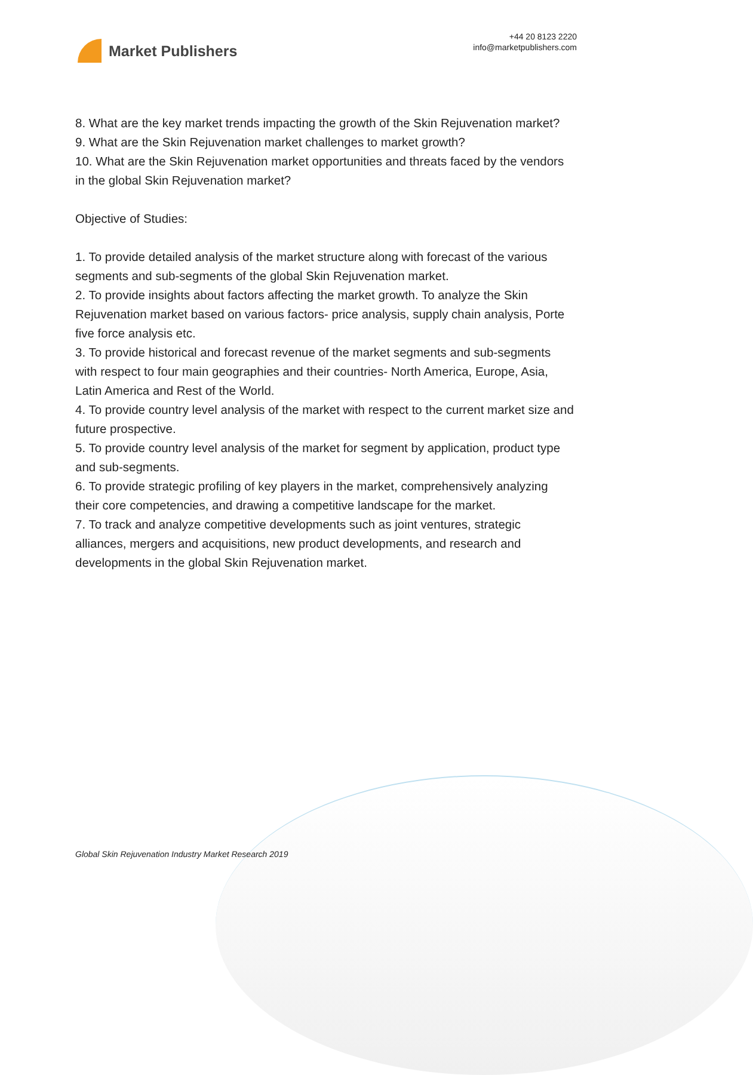Market Publishers
+44 20 8123 2220
info@marketpublishers.com
8. What are the key market trends impacting the growth of the Skin Rejuvenation market?
9. What are the Skin Rejuvenation market challenges to market growth?
10. What are the Skin Rejuvenation market opportunities and threats faced by the vendors in the global Skin Rejuvenation market?
Objective of Studies:
1. To provide detailed analysis of the market structure along with forecast of the various segments and sub-segments of the global Skin Rejuvenation market.
2. To provide insights about factors affecting the market growth. To analyze the Skin Rejuvenation market based on various factors- price analysis, supply chain analysis, Porte five force analysis etc.
3. To provide historical and forecast revenue of the market segments and sub-segments with respect to four main geographies and their countries- North America, Europe, Asia, Latin America and Rest of the World.
4. To provide country level analysis of the market with respect to the current market size and future prospective.
5. To provide country level analysis of the market for segment by application, product type and sub-segments.
6. To provide strategic profiling of key players in the market, comprehensively analyzing their core competencies, and drawing a competitive landscape for the market.
7. To track and analyze competitive developments such as joint ventures, strategic alliances, mergers and acquisitions, new product developments, and research and developments in the global Skin Rejuvenation market.
Global Skin Rejuvenation Industry Market Research 2019